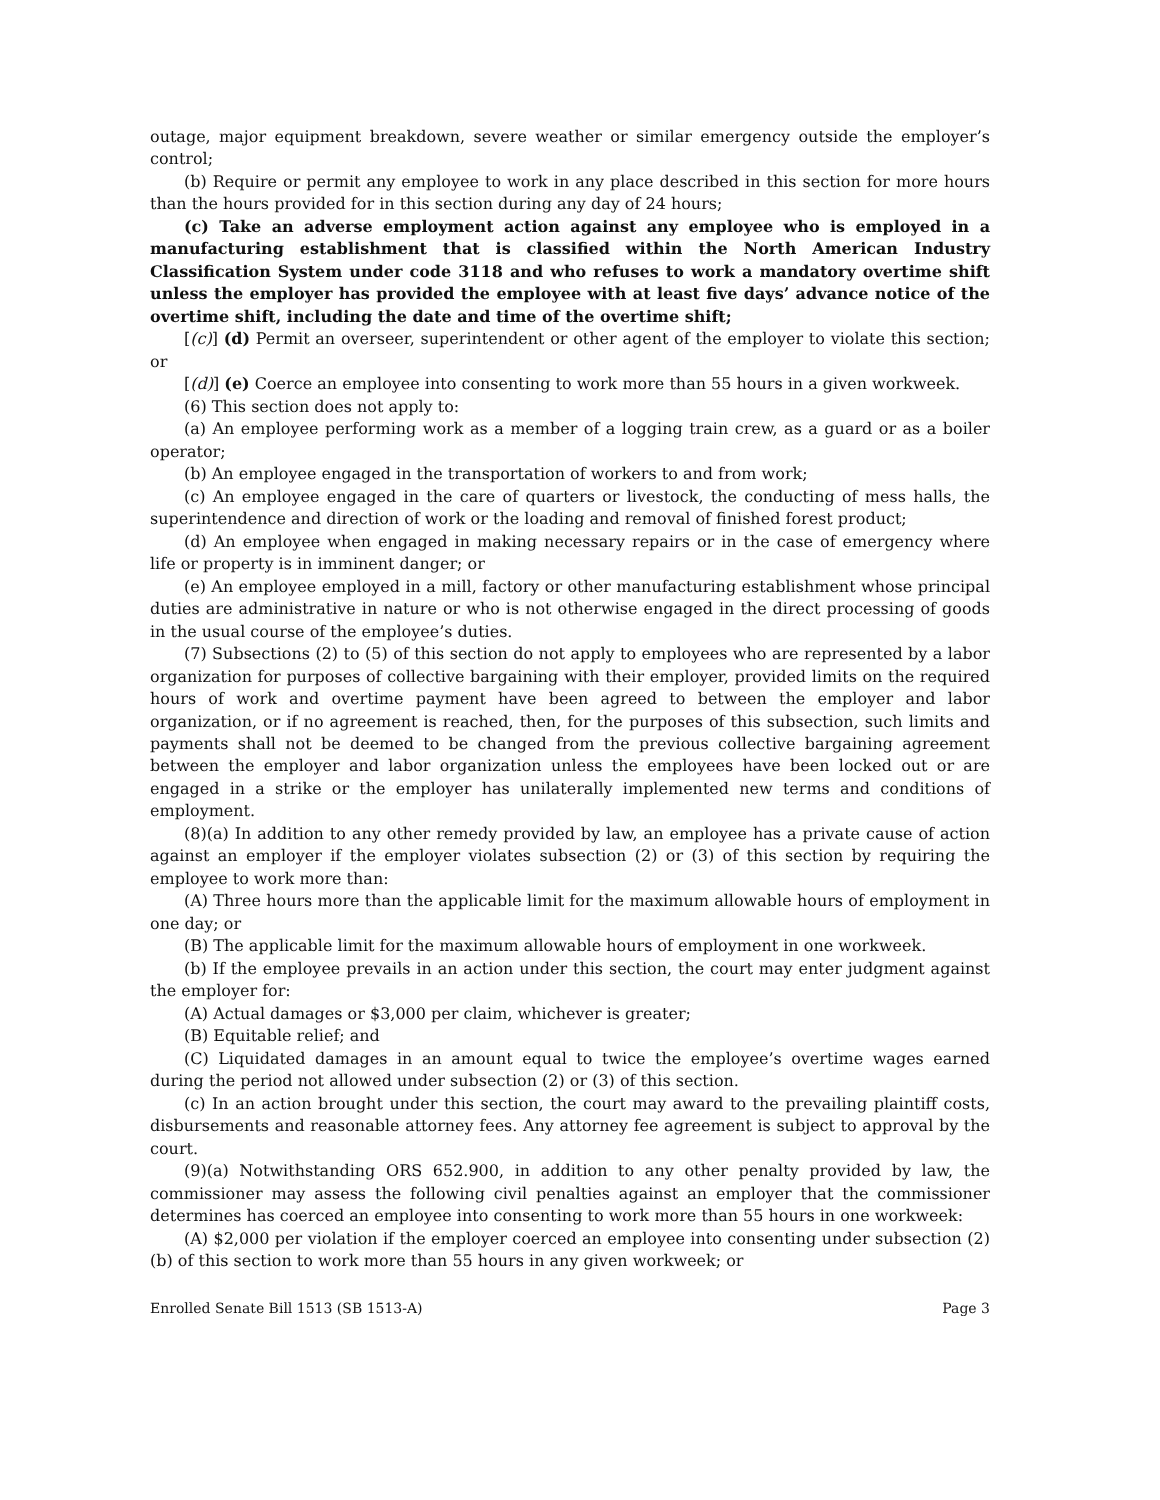outage, major equipment breakdown, severe weather or similar emergency outside the employer’s control;
(b) Require or permit any employee to work in any place described in this section for more hours than the hours provided for in this section during any day of 24 hours;
(c) Take an adverse employment action against any employee who is employed in a manufacturing establishment that is classified within the North American Industry Classification System under code 3118 and who refuses to work a mandatory overtime shift unless the employer has provided the employee with at least five days’ advance notice of the overtime shift, including the date and time of the overtime shift;
[(c)] (d) Permit an overseer, superintendent or other agent of the employer to violate this section; or
[(d)] (e) Coerce an employee into consenting to work more than 55 hours in a given workweek.
(6) This section does not apply to:
(a) An employee performing work as a member of a logging train crew, as a guard or as a boiler operator;
(b) An employee engaged in the transportation of workers to and from work;
(c) An employee engaged in the care of quarters or livestock, the conducting of mess halls, the superintendence and direction of work or the loading and removal of finished forest product;
(d) An employee when engaged in making necessary repairs or in the case of emergency where life or property is in imminent danger; or
(e) An employee employed in a mill, factory or other manufacturing establishment whose principal duties are administrative in nature or who is not otherwise engaged in the direct processing of goods in the usual course of the employee’s duties.
(7) Subsections (2) to (5) of this section do not apply to employees who are represented by a labor organization for purposes of collective bargaining with their employer, provided limits on the required hours of work and overtime payment have been agreed to between the employer and labor organization, or if no agreement is reached, then, for the purposes of this subsection, such limits and payments shall not be deemed to be changed from the previous collective bargaining agreement between the employer and labor organization unless the employees have been locked out or are engaged in a strike or the employer has unilaterally implemented new terms and conditions of employment.
(8)(a) In addition to any other remedy provided by law, an employee has a private cause of action against an employer if the employer violates subsection (2) or (3) of this section by requiring the employee to work more than:
(A) Three hours more than the applicable limit for the maximum allowable hours of employment in one day; or
(B) The applicable limit for the maximum allowable hours of employment in one workweek.
(b) If the employee prevails in an action under this section, the court may enter judgment against the employer for:
(A) Actual damages or $3,000 per claim, whichever is greater;
(B) Equitable relief; and
(C) Liquidated damages in an amount equal to twice the employee’s overtime wages earned during the period not allowed under subsection (2) or (3) of this section.
(c) In an action brought under this section, the court may award to the prevailing plaintiff costs, disbursements and reasonable attorney fees. Any attorney fee agreement is subject to approval by the court.
(9)(a) Notwithstanding ORS 652.900, in addition to any other penalty provided by law, the commissioner may assess the following civil penalties against an employer that the commissioner determines has coerced an employee into consenting to work more than 55 hours in one workweek:
(A) $2,000 per violation if the employer coerced an employee into consenting under subsection (2)(b) of this section to work more than 55 hours in any given workweek; or
Enrolled Senate Bill 1513 (SB 1513-A) Page 3